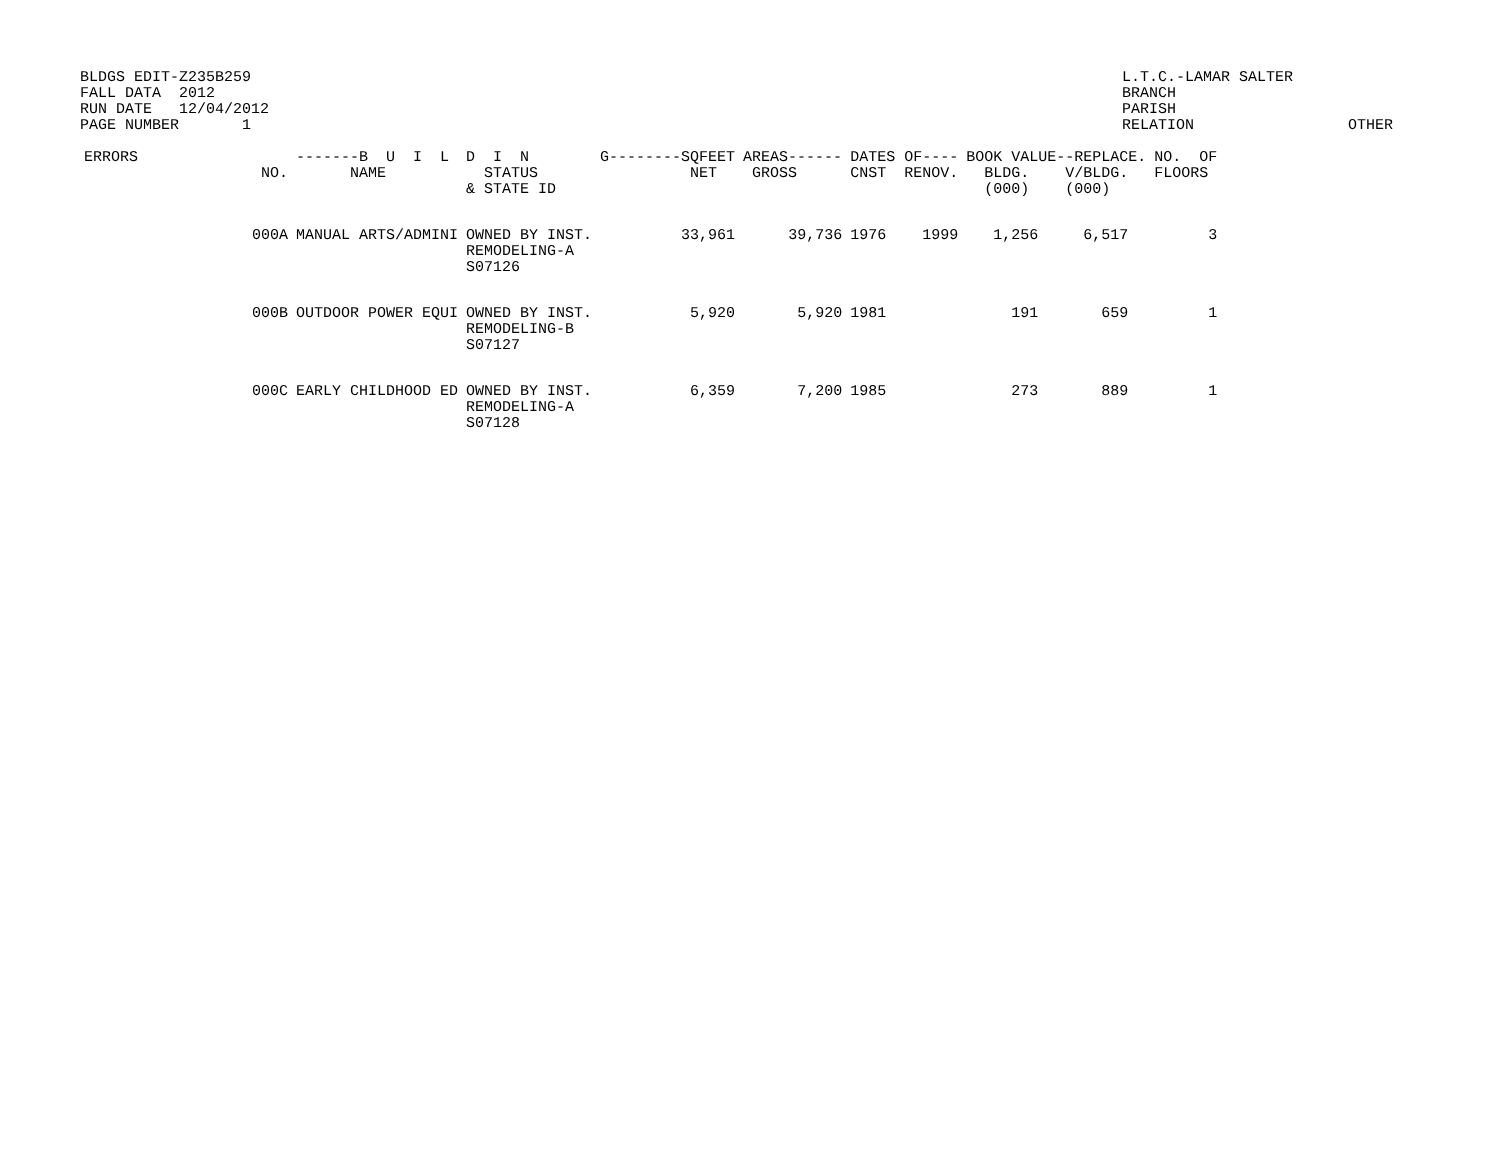BLDGS EDIT-Z235B259 FALL DATA 2012 RUN DATE 12/04/2012 PAGE NUMBER 1
L.T.C.-LAMAR SALTER BRANCH PARISH RELATION
OTHER
| ERRORS | NO. | -------B U I L NAME | D I N STATUS & STATE ID | G--------SQFEET NET | AREAS------ GROSS | DATES OF---- CNST RENOV. | BOOK VALUE--REPLACE. BLDG. V/BLDG. (000) (000) | NO. OF FLOORS |
| --- | --- | --- | --- | --- | --- | --- | --- | --- |
| | 000A | MANUAL ARTS/ADMINI | OWNED BY INST. REMODELING-A S07126 | 33,961 | 39,736 | 1976 1999 | 1,256 6,517 | 3 |
| | 000B | OUTDOOR POWER EQUI | OWNED BY INST. REMODELING-B S07127 | 5,920 | 5,920 | 1981 | 191 659 | 1 |
| | 000C | EARLY CHILDHOOD ED | OWNED BY INST. REMODELING-A S07128 | 6,359 | 7,200 | 1985 | 273 889 | 1 |